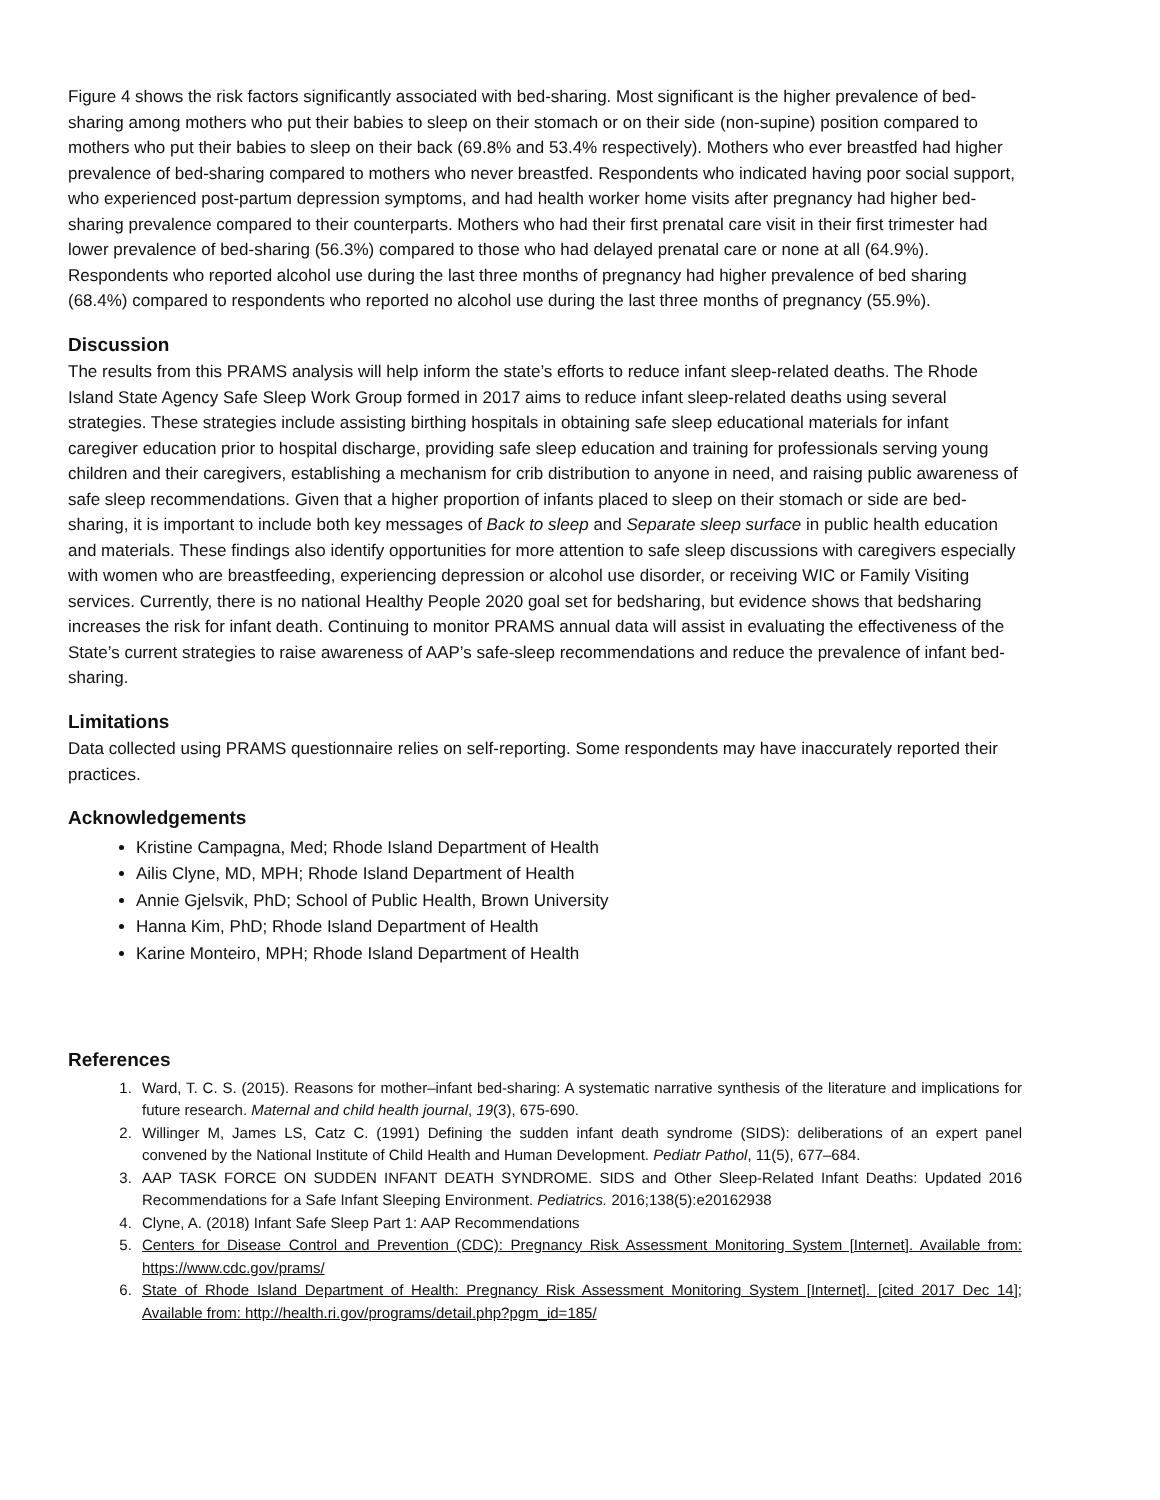Figure 4 shows the risk factors significantly associated with bed-sharing. Most significant is the higher prevalence of bed-sharing among mothers who put their babies to sleep on their stomach or on their side (non-supine) position compared to mothers who put their babies to sleep on their back (69.8% and 53.4% respectively). Mothers who ever breastfed had higher prevalence of bed-sharing compared to mothers who never breastfed. Respondents who indicated having poor social support, who experienced post-partum depression symptoms, and had health worker home visits after pregnancy had higher bed-sharing prevalence compared to their counterparts. Mothers who had their first prenatal care visit in their first trimester had lower prevalence of bed-sharing (56.3%) compared to those who had delayed prenatal care or none at all (64.9%). Respondents who reported alcohol use during the last three months of pregnancy had higher prevalence of bed sharing (68.4%) compared to respondents who reported no alcohol use during the last three months of pregnancy (55.9%).
Discussion
The results from this PRAMS analysis will help inform the state’s efforts to reduce infant sleep-related deaths. The Rhode Island State Agency Safe Sleep Work Group formed in 2017 aims to reduce infant sleep-related deaths using several strategies. These strategies include assisting birthing hospitals in obtaining safe sleep educational materials for infant caregiver education prior to hospital discharge, providing safe sleep education and training for professionals serving young children and their caregivers, establishing a mechanism for crib distribution to anyone in need, and raising public awareness of safe sleep recommendations. Given that a higher proportion of infants placed to sleep on their stomach or side are bed-sharing, it is important to include both key messages of Back to sleep and Separate sleep surface in public health education and materials. These findings also identify opportunities for more attention to safe sleep discussions with caregivers especially with women who are breastfeeding, experiencing depression or alcohol use disorder, or receiving WIC or Family Visiting services. Currently, there is no national Healthy People 2020 goal set for bedsharing, but evidence shows that bedsharing increases the risk for infant death. Continuing to monitor PRAMS annual data will assist in evaluating the effectiveness of the State’s current strategies to raise awareness of AAP’s safe-sleep recommendations and reduce the prevalence of infant bed-sharing.
Limitations
Data collected using PRAMS questionnaire relies on self-reporting. Some respondents may have inaccurately reported their practices.
Acknowledgements
Kristine Campagna, Med; Rhode Island Department of Health
Ailis Clyne, MD, MPH; Rhode Island Department of Health
Annie Gjelsvik, PhD; School of Public Health, Brown University
Hanna Kim, PhD; Rhode Island Department of Health
Karine Monteiro, MPH; Rhode Island Department of Health
References
1. Ward, T. C. S. (2015). Reasons for mother–infant bed-sharing: A systematic narrative synthesis of the literature and implications for future research. Maternal and child health journal, 19(3), 675-690.
2. Willinger M, James LS, Catz C. (1991) Defining the sudden infant death syndrome (SIDS): deliberations of an expert panel convened by the National Institute of Child Health and Human Development. Pediatr Pathol, 11(5), 677–684.
3. AAP TASK FORCE ON SUDDEN INFANT DEATH SYNDROME. SIDS and Other Sleep-Related Infant Deaths: Updated 2016 Recommendations for a Safe Infant Sleeping Environment. Pediatrics. 2016;138(5):e20162938
4. Clyne, A. (2018) Infant Safe Sleep Part 1: AAP Recommendations
5. Centers for Disease Control and Prevention (CDC): Pregnancy Risk Assessment Monitoring System [Internet]. Available from: https://www.cdc.gov/prams/
6. State of Rhode Island Department of Health: Pregnancy Risk Assessment Monitoring System [Internet]. [cited 2017 Dec 14]; Available from: http://health.ri.gov/programs/detail.php?pgm_id=185/